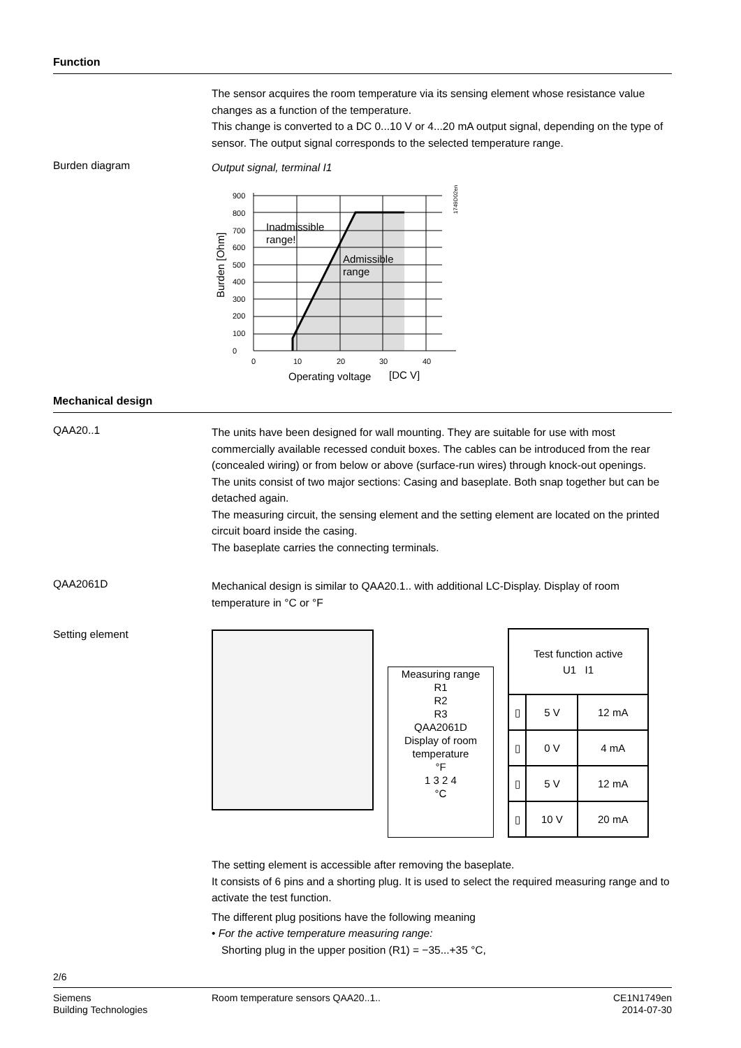Function
The sensor acquires the room temperature via its sensing element whose resistance value changes as a function of the temperature.
This change is converted to a DC 0...10 V or 4...20 mA output signal, depending on the type of sensor. The output signal corresponds to the selected temperature range.
Burden diagram
Output signal, terminal I1
0
100
200
300
400
500
600
700
800
900
0
10
20
30
40
Inadmissible
range!
Admissible
range
Operating voltage
[DC V]
Burden [Ohm]
1749D02en
Mechanical design
QAA20..1
The units have been designed for wall mounting. They are suitable for use with most commercially available recessed conduit boxes. The cables can be introduced from the rear (concealed wiring) or from below or above (surface-run wires) through knock-out openings.
The units consist of two major sections: Casing and baseplate. Both snap together but can be detached again.
The measuring circuit, the sensing element and the setting element are located on the printed circuit board inside the casing.
The baseplate carries the connecting terminals.
QAA2061D
Mechanical design is similar to QAA20.1.. with additional LC-Display. Display of room temperature in °C or °F
Setting element
Measuring range
R1
R2
R3
QAA2061D
Display of room temperature
°F
1 3 2 4
°C
| Test function active U1 I1 | | |
| ▯ | 5 V | 12 mA |
| ▯ | 0 V | 4 mA |
| ▯ | 5 V | 12 mA |
| ▯ | 10 V | 20 mA |
The setting element is accessible after removing the baseplate.
It consists of 6 pins and a shorting plug. It is used to select the required measuring range and to activate the test function.
The different plug positions have the following meaning
• For the active temperature measuring range:
Shorting plug in the upper position (R1) = −35...+35 °C,
2/6
Siemens
Building Technologies
Room temperature sensors QAA20..1..
CE1N1749en
2014-07-30